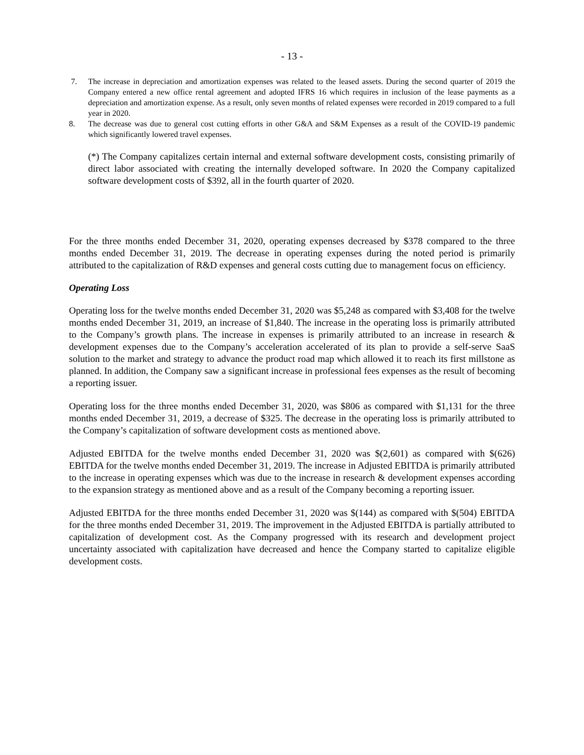- 13 -
7. The increase in depreciation and amortization expenses was related to the leased assets. During the second quarter of 2019 the Company entered a new office rental agreement and adopted IFRS 16 which requires in inclusion of the lease payments as a depreciation and amortization expense. As a result, only seven months of related expenses were recorded in 2019 compared to a full year in 2020.
8. The decrease was due to general cost cutting efforts in other G&A and S&M Expenses as a result of the COVID-19 pandemic which significantly lowered travel expenses.
(*) The Company capitalizes certain internal and external software development costs, consisting primarily of direct labor associated with creating the internally developed software. In 2020 the Company capitalized software development costs of $392, all in the fourth quarter of 2020.
For the three months ended December 31, 2020, operating expenses decreased by $378 compared to the three months ended December 31, 2019. The decrease in operating expenses during the noted period is primarily attributed to the capitalization of R&D expenses and general costs cutting due to management focus on efficiency.
Operating Loss
Operating loss for the twelve months ended December 31, 2020 was $5,248 as compared with $3,408 for the twelve months ended December 31, 2019, an increase of $1,840. The increase in the operating loss is primarily attributed to the Company’s growth plans. The increase in expenses is primarily attributed to an increase in research & development expenses due to the Company’s acceleration accelerated of its plan to provide a self-serve SaaS solution to the market and strategy to advance the product road map which allowed it to reach its first millstone as planned. In addition, the Company saw a significant increase in professional fees expenses as the result of becoming a reporting issuer.
Operating loss for the three months ended December 31, 2020, was $806 as compared with $1,131 for the three months ended December 31, 2019, a decrease of $325. The decrease in the operating loss is primarily attributed to the Company’s capitalization of software development costs as mentioned above.
Adjusted EBITDA for the twelve months ended December 31, 2020 was $(2,601) as compared with $(626) EBITDA for the twelve months ended December 31, 2019. The increase in Adjusted EBITDA is primarily attributed to the increase in operating expenses which was due to the increase in research & development expenses according to the expansion strategy as mentioned above and as a result of the Company becoming a reporting issuer.
Adjusted EBITDA for the three months ended December 31, 2020 was $(144) as compared with $(504) EBITDA for the three months ended December 31, 2019. The improvement in the Adjusted EBITDA is partially attributed to capitalization of development cost. As the Company progressed with its research and development project uncertainty associated with capitalization have decreased and hence the Company started to capitalize eligible development costs.